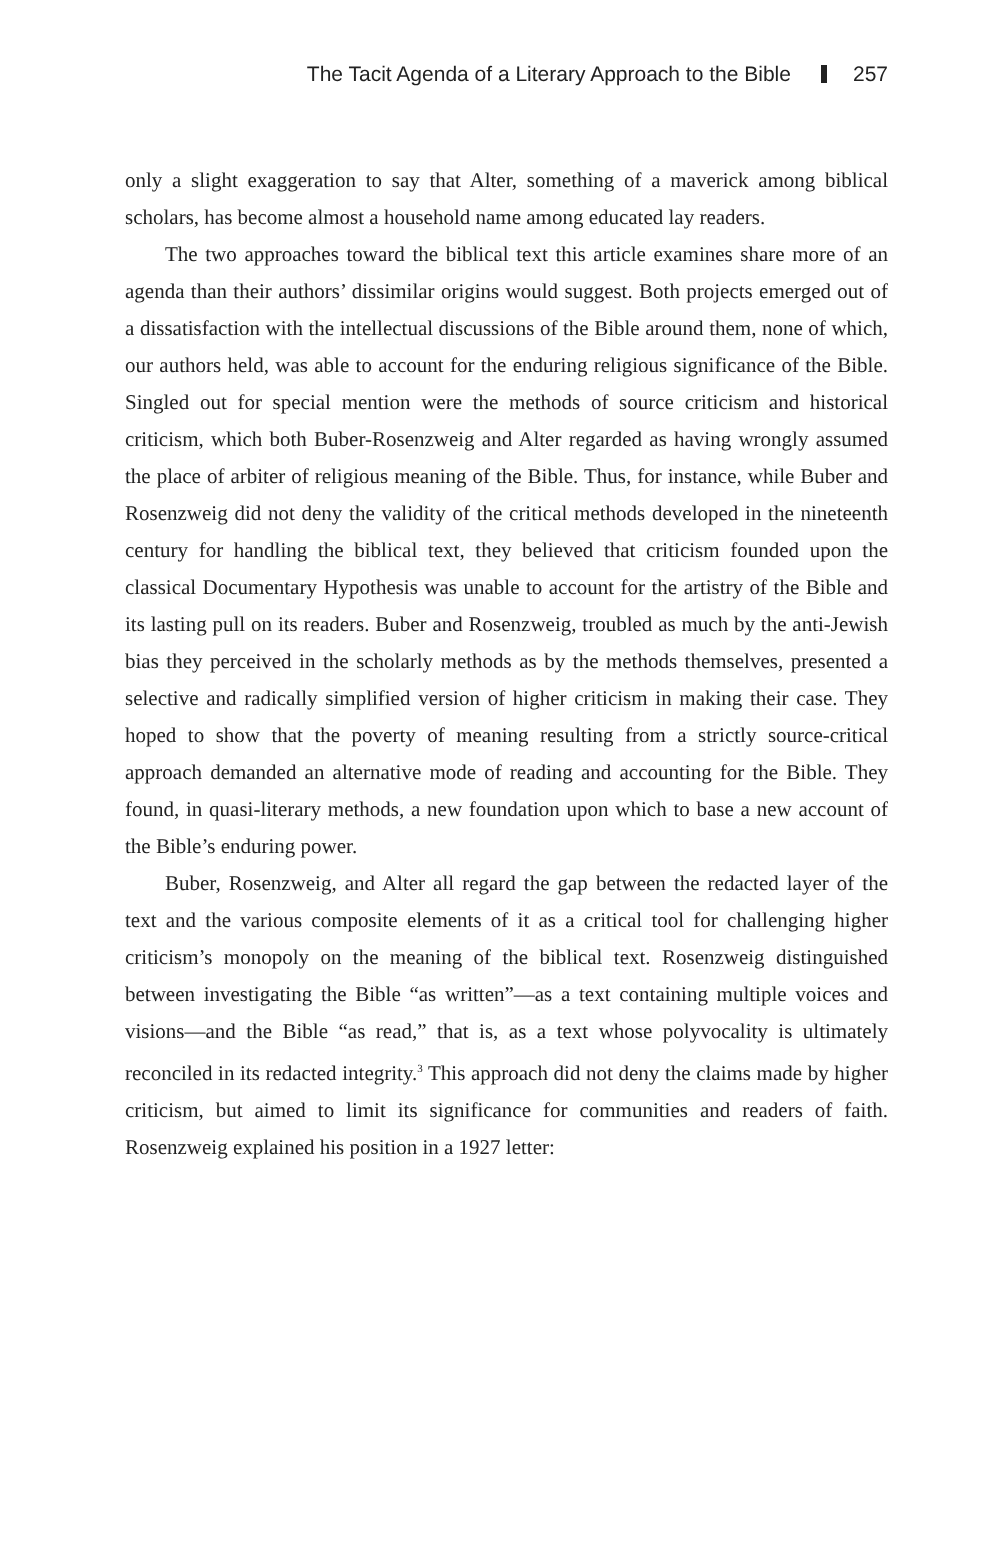The Tacit Agenda of a Literary Approach to the Bible 257
only a slight exaggeration to say that Alter, something of a maverick among biblical scholars, has become almost a household name among educated lay readers.
The two approaches toward the biblical text this article examines share more of an agenda than their authors’ dissimilar origins would suggest. Both projects emerged out of a dissatisfaction with the intellectual discussions of the Bible around them, none of which, our authors held, was able to account for the enduring religious significance of the Bible. Singled out for special mention were the methods of source criticism and historical criticism, which both Buber-Rosenzweig and Alter regarded as having wrongly assumed the place of arbiter of religious meaning of the Bible. Thus, for instance, while Buber and Rosenzweig did not deny the validity of the critical methods developed in the nineteenth century for handling the biblical text, they believed that criticism founded upon the classical Documentary Hypothesis was unable to account for the artistry of the Bible and its lasting pull on its readers. Buber and Rosenzweig, troubled as much by the anti-Jewish bias they perceived in the scholarly methods as by the methods themselves, presented a selective and radically simplified version of higher criticism in making their case. They hoped to show that the poverty of meaning resulting from a strictly source-critical approach demanded an alternative mode of reading and accounting for the Bible. They found, in quasi-literary methods, a new foundation upon which to base a new account of the Bible’s enduring power.
Buber, Rosenzweig, and Alter all regard the gap between the redacted layer of the text and the various composite elements of it as a critical tool for challenging higher criticism’s monopoly on the meaning of the biblical text. Rosenzweig distinguished between investigating the Bible “as written”—as a text containing multiple voices and visions—and the Bible “as read,” that is, as a text whose polyvocality is ultimately reconciled in its redacted integrity.<sup>3</sup> This approach did not deny the claims made by higher criticism, but aimed to limit its significance for communities and readers of faith. Rosenzweig explained his position in a 1927 letter: